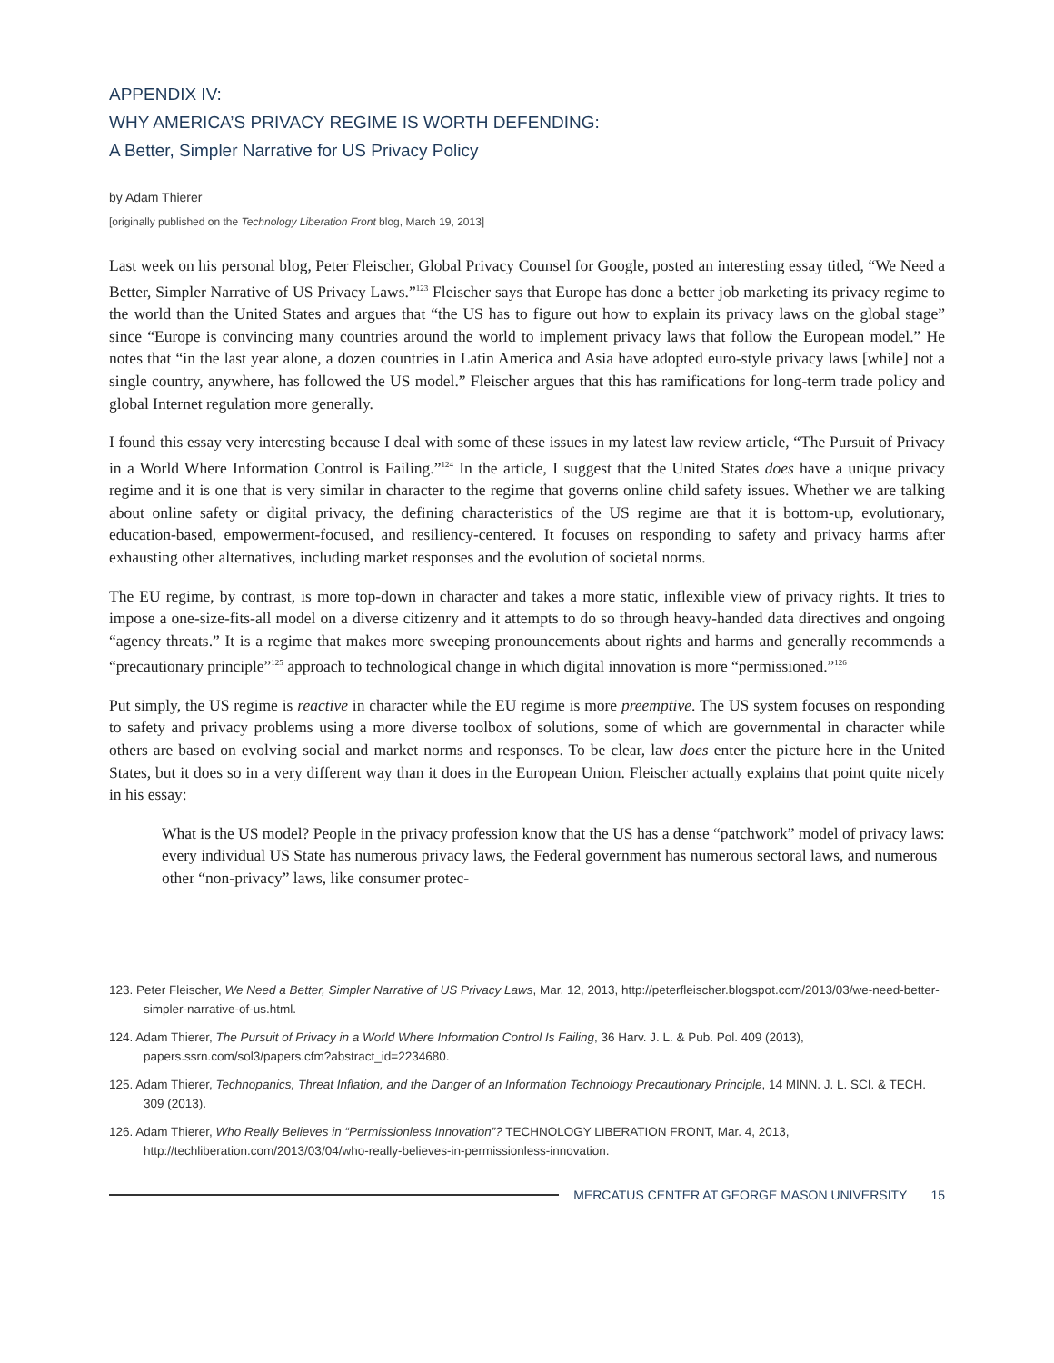APPENDIX IV:
WHY AMERICA’S PRIVACY REGIME IS WORTH DEFENDING:
A Better, Simpler Narrative for US Privacy Policy
by Adam Thierer
[originally published on the Technology Liberation Front blog, March 19, 2013]
Last week on his personal blog, Peter Fleischer, Global Privacy Counsel for Google, posted an interesting essay titled, “We Need a Better, Simpler Narrative of US Privacy Laws.”<sup>123</sup> Fleischer says that Europe has done a better job marketing its privacy regime to the world than the United States and argues that “the US has to figure out how to explain its privacy laws on the global stage” since “Europe is convincing many countries around the world to implement privacy laws that follow the European model.” He notes that “in the last year alone, a dozen countries in Latin America and Asia have adopted euro-style privacy laws [while] not a single country, anywhere, has followed the US model.” Fleischer argues that this has ramifications for long-term trade policy and global Internet regulation more generally.
I found this essay very interesting because I deal with some of these issues in my latest law review article, “The Pursuit of Privacy in a World Where Information Control is Failing.”<sup>124</sup> In the article, I suggest that the United States does have a unique privacy regime and it is one that is very similar in character to the regime that governs online child safety issues. Whether we are talking about online safety or digital privacy, the defining characteristics of the US regime are that it is bottom-up, evolutionary, education-based, empowerment-focused, and resiliency-centered. It focuses on responding to safety and privacy harms after exhausting other alternatives, including market responses and the evolution of societal norms.
The EU regime, by contrast, is more top-down in character and takes a more static, inflexible view of privacy rights. It tries to impose a one-size-fits-all model on a diverse citizenry and it attempts to do so through heavy-handed data directives and ongoing “agency threats.” It is a regime that makes more sweeping pronouncements about rights and harms and generally recommends a “precautionary principle”<sup>125</sup> approach to technological change in which digital innovation is more “permissioned.”<sup>126</sup>
Put simply, the US regime is reactive in character while the EU regime is more preemptive. The US system focuses on responding to safety and privacy problems using a more diverse toolbox of solutions, some of which are governmental in character while others are based on evolving social and market norms and responses. To be clear, law does enter the picture here in the United States, but it does so in a very different way than it does in the European Union. Fleischer actually explains that point quite nicely in his essay:
What is the US model? People in the privacy profession know that the US has a dense “patchwork” model of privacy laws: every individual US State has numerous privacy laws, the Federal government has numerous sectoral laws, and numerous other “non-privacy” laws, like consumer protec-
123. Peter Fleischer, We Need a Better, Simpler Narrative of US Privacy Laws, Mar. 12, 2013, http://peterfleischer.blogspot.com/2013/03/we-need-better-simpler-narrative-of-us.html.
124. Adam Thierer, The Pursuit of Privacy in a World Where Information Control Is Failing, 36 Harv. J. L. & Pub. Pol. 409 (2013), papers.ssrn.com/sol3/papers.cfm?abstract_id=2234680.
125. Adam Thierer, Technopanics, Threat Inflation, and the Danger of an Information Technology Precautionary Principle, 14 MINN. J. L. SCI. & TECH. 309 (2013).
126. Adam Thierer, Who Really Believes in “Permissionless Innovation”? TECHNOLOGY LIBERATION FRONT, Mar. 4, 2013, http://techliberation.com/2013/03/04/who-really-believes-in-permissionless-innovation.
MERCATUS CENTER AT GEORGE MASON UNIVERSITY 15